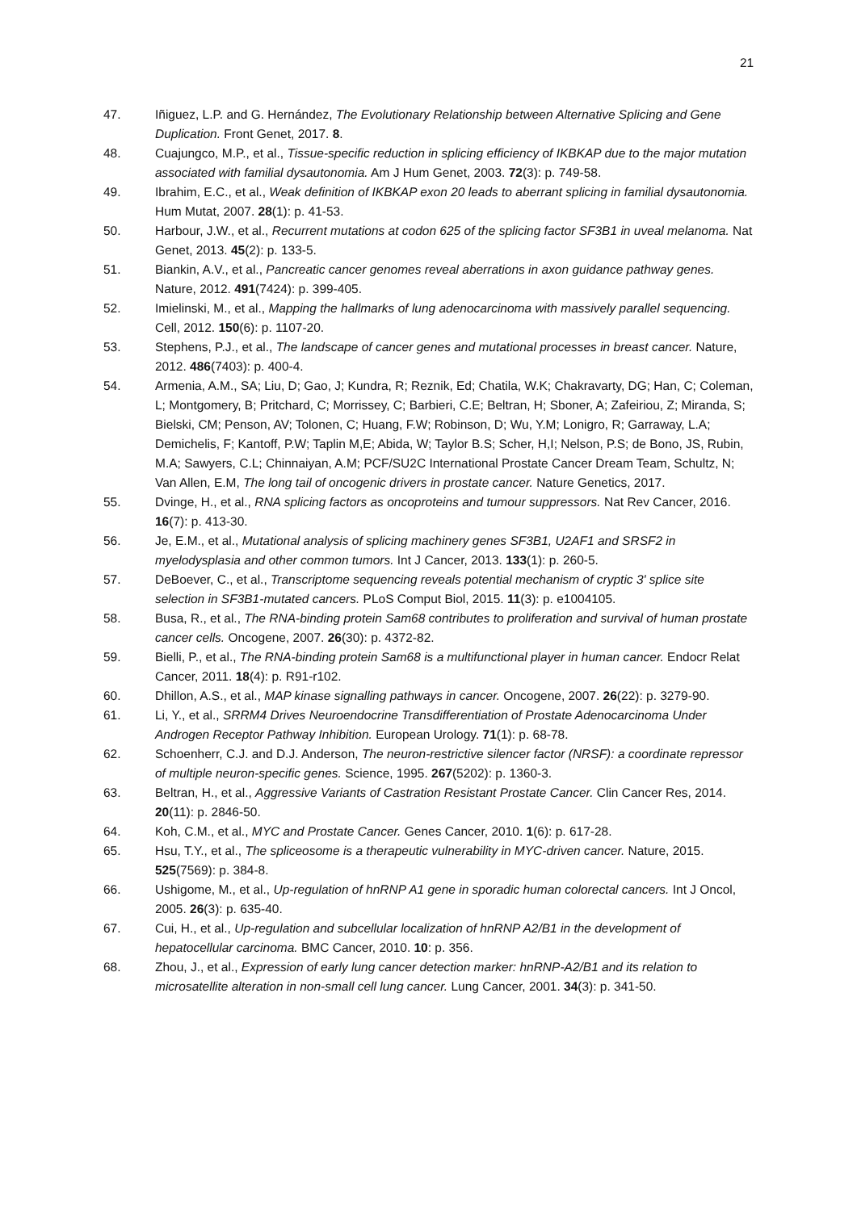21
47. Iñiguez, L.P. and G. Hernández, The Evolutionary Relationship between Alternative Splicing and Gene Duplication. Front Genet, 2017. 8.
48. Cuajungco, M.P., et al., Tissue-specific reduction in splicing efficiency of IKBKAP due to the major mutation associated with familial dysautonomia. Am J Hum Genet, 2003. 72(3): p. 749-58.
49. Ibrahim, E.C., et al., Weak definition of IKBKAP exon 20 leads to aberrant splicing in familial dysautonomia. Hum Mutat, 2007. 28(1): p. 41-53.
50. Harbour, J.W., et al., Recurrent mutations at codon 625 of the splicing factor SF3B1 in uveal melanoma. Nat Genet, 2013. 45(2): p. 133-5.
51. Biankin, A.V., et al., Pancreatic cancer genomes reveal aberrations in axon guidance pathway genes. Nature, 2012. 491(7424): p. 399-405.
52. Imielinski, M., et al., Mapping the hallmarks of lung adenocarcinoma with massively parallel sequencing. Cell, 2012. 150(6): p. 1107-20.
53. Stephens, P.J., et al., The landscape of cancer genes and mutational processes in breast cancer. Nature, 2012. 486(7403): p. 400-4.
54. Armenia, A.M., SA; Liu, D; Gao, J; Kundra, R; Reznik, Ed; Chatila, W.K; Chakravarty, DG; Han, C; Coleman, L; Montgomery, B; Pritchard, C; Morrissey, C; Barbieri, C.E; Beltran, H; Sboner, A; Zafeiriou, Z; Miranda, S; Bielski, CM; Penson, AV; Tolonen, C; Huang, F.W; Robinson, D; Wu, Y.M; Lonigro, R; Garraway, L.A; Demichelis, F; Kantoff, P.W; Taplin M,E; Abida, W; Taylor B.S; Scher, H,I; Nelson, P.S; de Bono, JS, Rubin, M.A; Sawyers, C.L; Chinnaiyan, A.M; PCF/SU2C International Prostate Cancer Dream Team, Schultz, N; Van Allen, E.M, The long tail of oncogenic drivers in prostate cancer. Nature Genetics, 2017.
55. Dvinge, H., et al., RNA splicing factors as oncoproteins and tumour suppressors. Nat Rev Cancer, 2016. 16(7): p. 413-30.
56. Je, E.M., et al., Mutational analysis of splicing machinery genes SF3B1, U2AF1 and SRSF2 in myelodysplasia and other common tumors. Int J Cancer, 2013. 133(1): p. 260-5.
57. DeBoever, C., et al., Transcriptome sequencing reveals potential mechanism of cryptic 3' splice site selection in SF3B1-mutated cancers. PLoS Comput Biol, 2015. 11(3): p. e1004105.
58. Busa, R., et al., The RNA-binding protein Sam68 contributes to proliferation and survival of human prostate cancer cells. Oncogene, 2007. 26(30): p. 4372-82.
59. Bielli, P., et al., The RNA-binding protein Sam68 is a multifunctional player in human cancer. Endocr Relat Cancer, 2011. 18(4): p. R91-r102.
60. Dhillon, A.S., et al., MAP kinase signalling pathways in cancer. Oncogene, 2007. 26(22): p. 3279-90.
61. Li, Y., et al., SRRM4 Drives Neuroendocrine Transdifferentiation of Prostate Adenocarcinoma Under Androgen Receptor Pathway Inhibition. European Urology. 71(1): p. 68-78.
62. Schoenherr, C.J. and D.J. Anderson, The neuron-restrictive silencer factor (NRSF): a coordinate repressor of multiple neuron-specific genes. Science, 1995. 267(5202): p. 1360-3.
63. Beltran, H., et al., Aggressive Variants of Castration Resistant Prostate Cancer. Clin Cancer Res, 2014. 20(11): p. 2846-50.
64. Koh, C.M., et al., MYC and Prostate Cancer. Genes Cancer, 2010. 1(6): p. 617-28.
65. Hsu, T.Y., et al., The spliceosome is a therapeutic vulnerability in MYC-driven cancer. Nature, 2015. 525(7569): p. 384-8.
66. Ushigome, M., et al., Up-regulation of hnRNP A1 gene in sporadic human colorectal cancers. Int J Oncol, 2005. 26(3): p. 635-40.
67. Cui, H., et al., Up-regulation and subcellular localization of hnRNP A2/B1 in the development of hepatocellular carcinoma. BMC Cancer, 2010. 10: p. 356.
68. Zhou, J., et al., Expression of early lung cancer detection marker: hnRNP-A2/B1 and its relation to microsatellite alteration in non-small cell lung cancer. Lung Cancer, 2001. 34(3): p. 341-50.